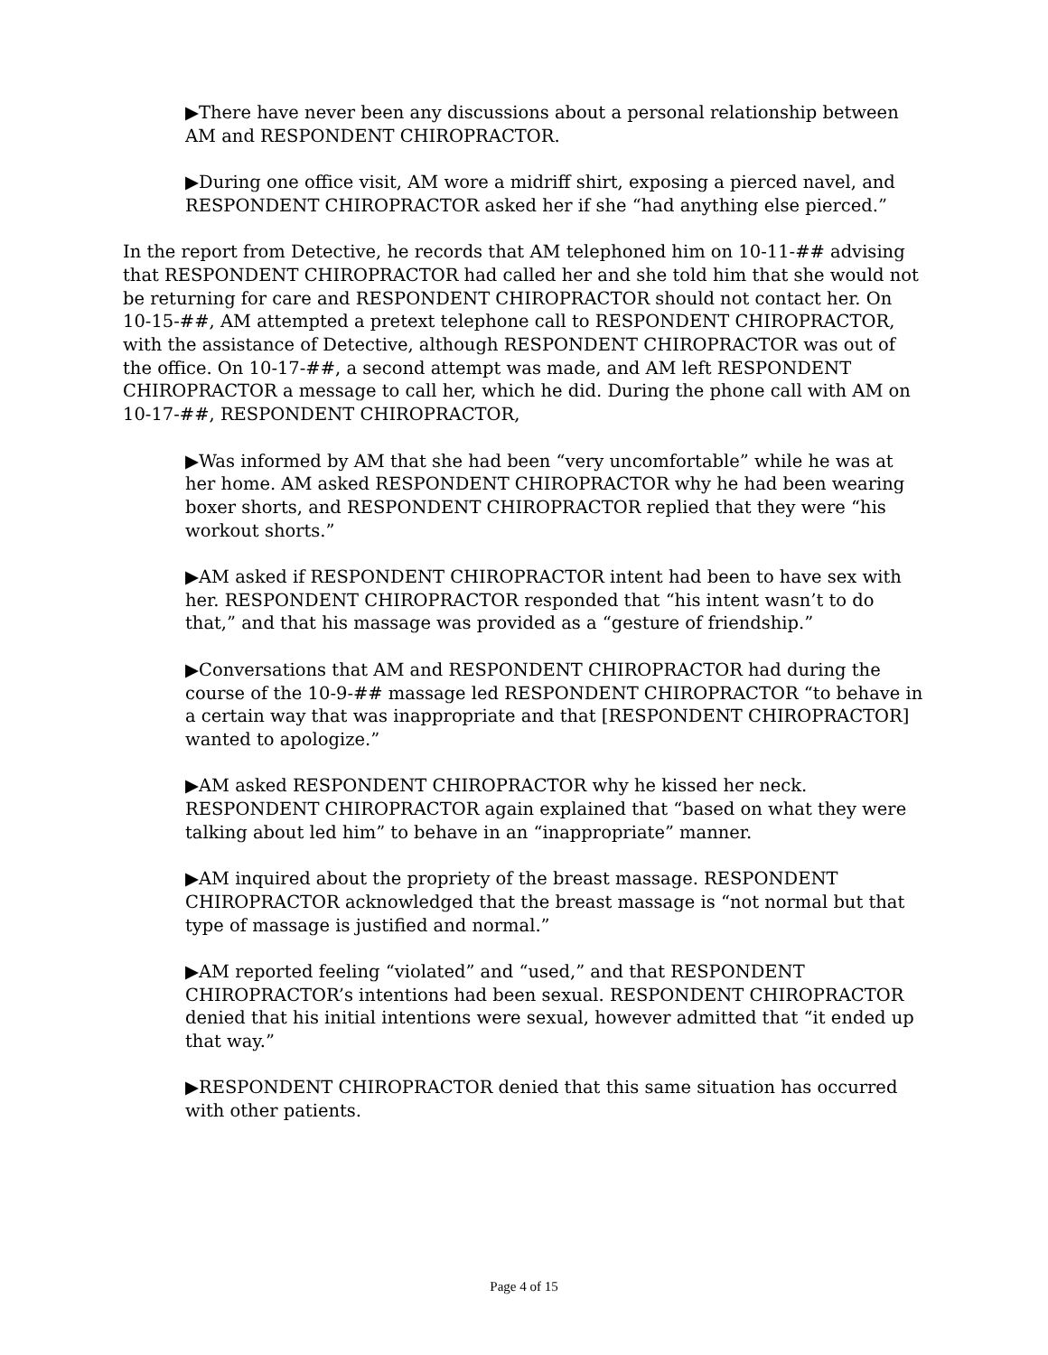▶There have never been any discussions about a personal relationship between AM and RESPONDENT CHIROPRACTOR.
▶During one office visit, AM wore a midriff shirt, exposing a pierced navel, and RESPONDENT CHIROPRACTOR asked her if she “had anything else pierced.”
In the report from Detective, he records that AM telephoned him on 10-11-## advising that RESPONDENT CHIROPRACTOR had called her and she told him that she would not be returning for care and RESPONDENT CHIROPRACTOR should not contact her. On 10-15-##, AM attempted a pretext telephone call to RESPONDENT CHIROPRACTOR, with the assistance of Detective, although RESPONDENT CHIROPRACTOR was out of the office. On 10-17-##, a second attempt was made, and AM left RESPONDENT CHIROPRACTOR a message to call her, which he did. During the phone call with AM on 10-17-##, RESPONDENT CHIROPRACTOR,
▶Was informed by AM that she had been “very uncomfortable” while he was at her home. AM asked RESPONDENT CHIROPRACTOR why he had been wearing boxer shorts, and RESPONDENT CHIROPRACTOR replied that they were “his workout shorts.”
▶AM asked if RESPONDENT CHIROPRACTOR intent had been to have sex with her. RESPONDENT CHIROPRACTOR responded that “his intent wasn’t to do that,” and that his massage was provided as a “gesture of friendship.”
▶Conversations that AM and RESPONDENT CHIROPRACTOR had during the course of the 10-9-## massage led RESPONDENT CHIROPRACTOR “to behave in a certain way that was inappropriate and that [RESPONDENT CHIROPRACTOR] wanted to apologize.”
▶AM asked RESPONDENT CHIROPRACTOR why he kissed her neck. RESPONDENT CHIROPRACTOR again explained that “based on what they were talking about led him” to behave in an “inappropriate” manner.
▶AM inquired about the propriety of the breast massage. RESPONDENT CHIROPRACTOR acknowledged that the breast massage is “not normal but that type of massage is justified and normal.”
▶AM reported feeling “violated” and “used,” and that RESPONDENT CHIROPRACTOR’s intentions had been sexual. RESPONDENT CHIROPRACTOR denied that his initial intentions were sexual, however admitted that “it ended up that way.”
▶RESPONDENT CHIROPRACTOR denied that this same situation has occurred with other patients.
Page 4 of 15